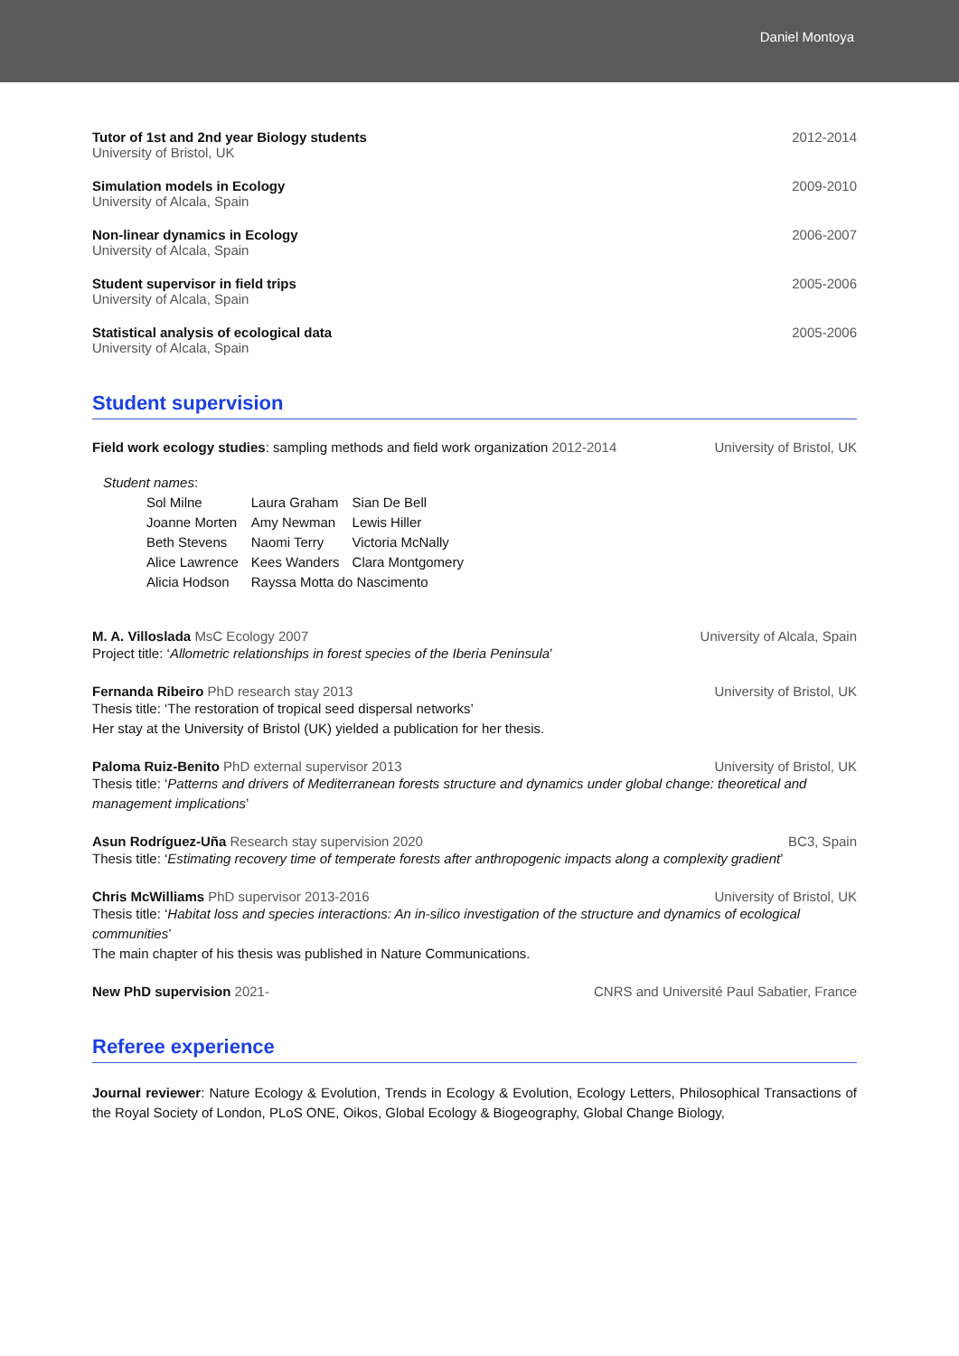Daniel Montoya
Tutor of 1st and 2nd year Biology students
University of Bristol, UK
2012-2014
Simulation models in Ecology
University of Alcala, Spain
2009-2010
Non-linear dynamics in Ecology
University of Alcala, Spain
2006-2007
Student supervisor in field trips
University of Alcala, Spain
2005-2006
Statistical analysis of ecological data
University of Alcala, Spain
2005-2006
Student supervision
Field work ecology studies: sampling methods and field work organization 2012-2014
University of Bristol, UK
Student names:
| Sol Milne | Laura Graham | Sian De Bell |
| Joanne Morten | Amy Newman | Lewis Hiller |
| Beth Stevens | Naomi Terry | Victoria McNally |
| Alice Lawrence | Kees Wanders | Clara Montgomery |
| Alicia Hodson | Rayssa Motta do Nascimento | |
M. A. Villoslada MsC Ecology 2007
University of Alcala, Spain
Project title: ‘Allometric relationships in forest species of the Iberia Peninsula’
Fernanda Ribeiro PhD research stay 2013
University of Bristol, UK
Thesis title: ‘The restoration of tropical seed dispersal networks’
Her stay at the University of Bristol (UK) yielded a publication for her thesis.
Paloma Ruiz-Benito PhD external supervisor 2013
University of Bristol, UK
Thesis title: ‘Patterns and drivers of Mediterranean forests structure and dynamics under global change: theoretical and management implications’
Asun Rodríguez-Uña Research stay supervision 2020
BC3, Spain
Thesis title: ‘Estimating recovery time of temperate forests after anthropogenic impacts along a complexity gradient’
Chris McWilliams PhD supervisor 2013-2016
University of Bristol, UK
Thesis title: ‘Habitat loss and species interactions: An in-silico investigation of the structure and dynamics of ecological communities’
The main chapter of his thesis was published in Nature Communications.
New PhD supervision 2021- CNRS and Université Paul Sabatier, France
Referee experience
Journal reviewer: Nature Ecology & Evolution, Trends in Ecology & Evolution, Ecology Letters, Philosophical Transactions of the Royal Society of London, PLoS ONE, Oikos, Global Ecology & Biogeography, Global Change Biology,